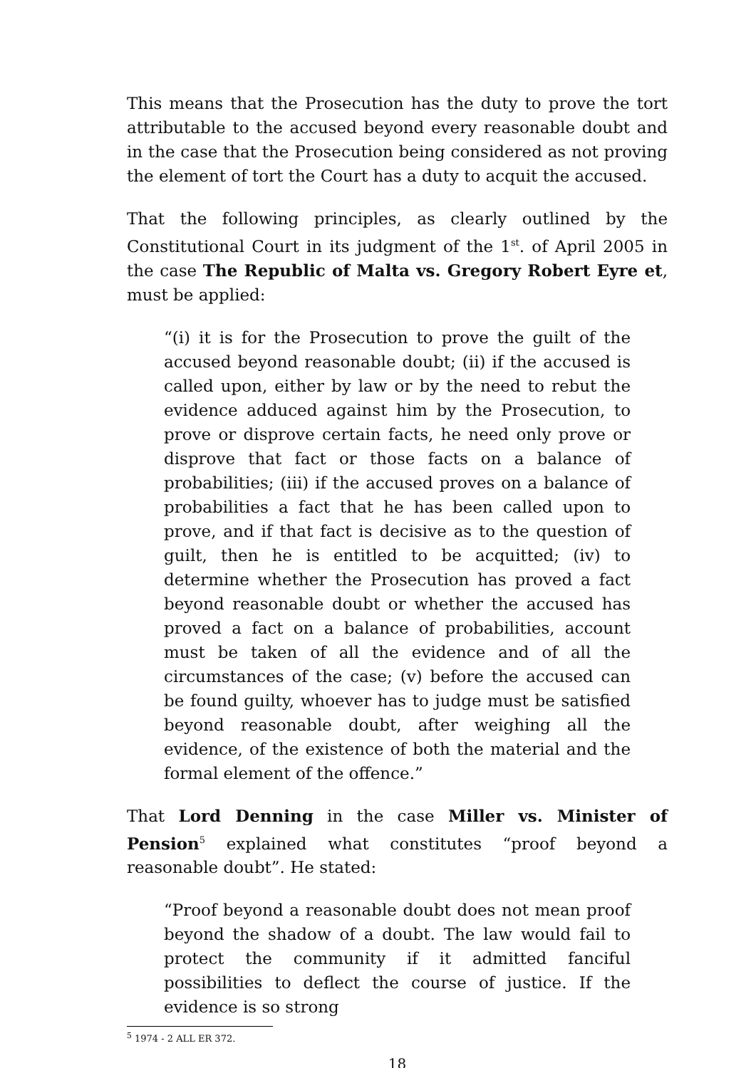This means that the Prosecution has the duty to prove the tort attributable to the accused beyond every reasonable doubt and in the case that the Prosecution being considered as not proving the element of tort the Court has a duty to acquit the accused.
That the following principles, as clearly outlined by the Constitutional Court in its judgment of the 1<sup>st</sup>. of April 2005 in the case The Republic of Malta vs. Gregory Robert Eyre et, must be applied:
“(i) it is for the Prosecution to prove the guilt of the accused beyond reasonable doubt; (ii) if the accused is called upon, either by law or by the need to rebut the evidence adduced against him by the Prosecution, to prove or disprove certain facts, he need only prove or disprove that fact or those facts on a balance of probabilities; (iii) if the accused proves on a balance of probabilities a fact that he has been called upon to prove, and if that fact is decisive as to the question of guilt, then he is entitled to be acquitted; (iv) to determine whether the Prosecution has proved a fact beyond reasonable doubt or whether the accused has proved a fact on a balance of probabilities, account must be taken of all the evidence and of all the circumstances of the case; (v) before the accused can be found guilty, whoever has to judge must be satisfied beyond reasonable doubt, after weighing all the evidence, of the existence of both the material and the formal element of the offence.”
That Lord Denning in the case Miller vs. Minister of Pension<sup>5</sup> explained what constitutes “proof beyond a reasonable doubt”. He stated:
“Proof beyond a reasonable doubt does not mean proof beyond the shadow of a doubt. The law would fail to protect the community if it admitted fanciful possibilities to deflect the course of justice. If the evidence is so strong
<sup>5</sup> 1974 - 2 ALL ER 372.
18